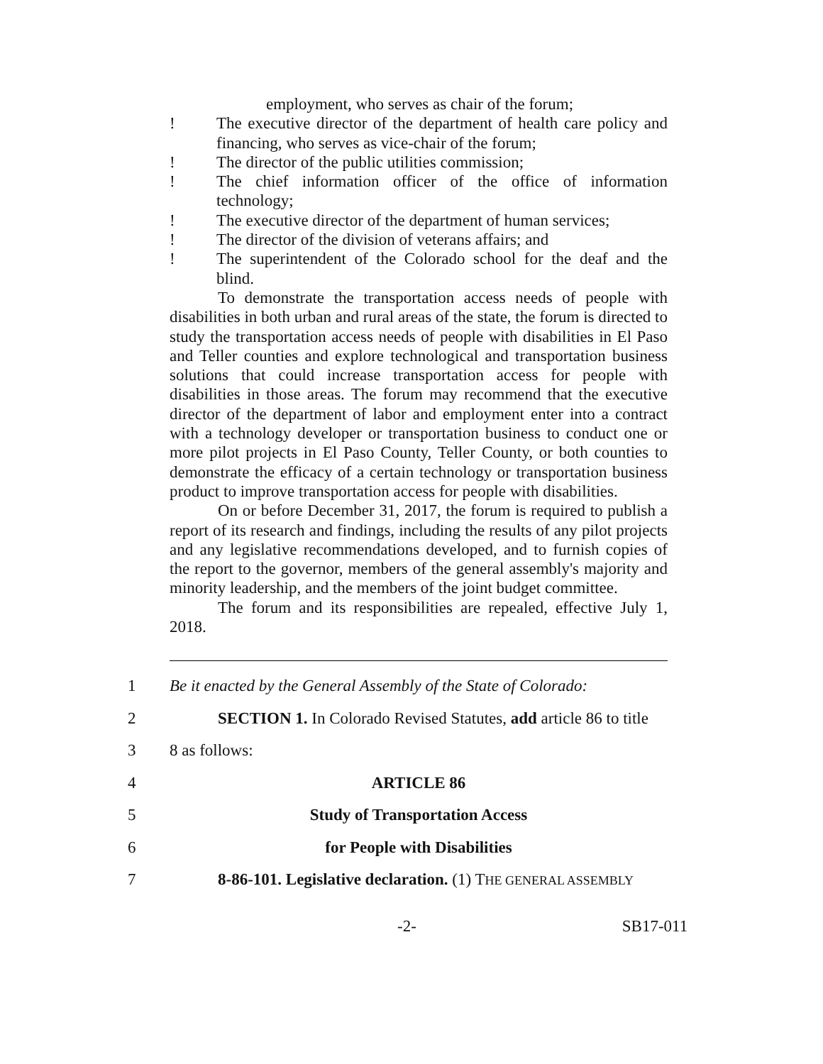employment, who serves as chair of the forum;
! The executive director of the department of health care policy and financing, who serves as vice-chair of the forum;
! The director of the public utilities commission;
! The chief information officer of the office of information technology;
! The executive director of the department of human services;
! The director of the division of veterans affairs; and
! The superintendent of the Colorado school for the deaf and the blind.
To demonstrate the transportation access needs of people with disabilities in both urban and rural areas of the state, the forum is directed to study the transportation access needs of people with disabilities in El Paso and Teller counties and explore technological and transportation business solutions that could increase transportation access for people with disabilities in those areas. The forum may recommend that the executive director of the department of labor and employment enter into a contract with a technology developer or transportation business to conduct one or more pilot projects in El Paso County, Teller County, or both counties to demonstrate the efficacy of a certain technology or transportation business product to improve transportation access for people with disabilities.
On or before December 31, 2017, the forum is required to publish a report of its research and findings, including the results of any pilot projects and any legislative recommendations developed, and to furnish copies of the report to the governor, members of the general assembly's majority and minority leadership, and the members of the joint budget committee.
The forum and its responsibilities are repealed, effective July 1, 2018.
1 Be it enacted by the General Assembly of the State of Colorado:
2 SECTION 1. In Colorado Revised Statutes, add article 86 to title
3 8 as follows:
4 ARTICLE 86
5 Study of Transportation Access
6 for People with Disabilities
7 8-86-101. Legislative declaration. (1) THE GENERAL ASSEMBLY
-2- SB17-011